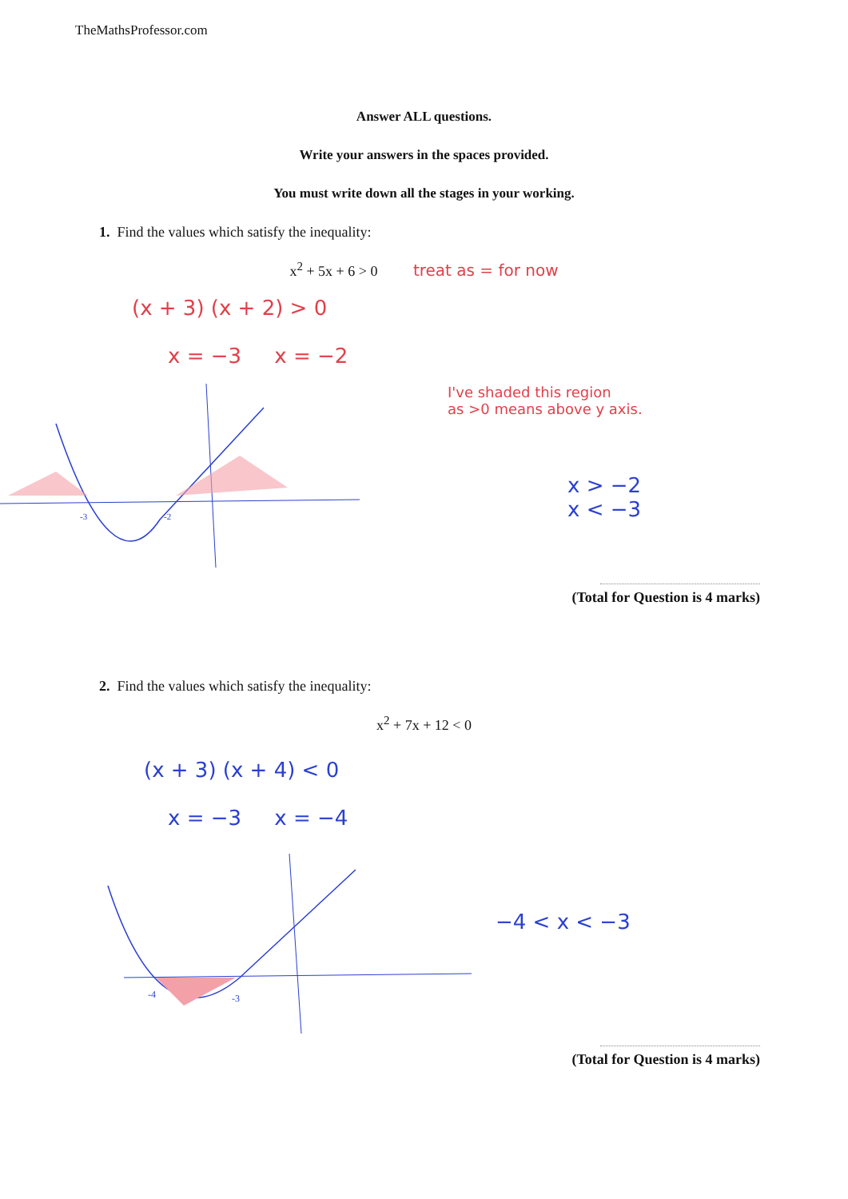TheMathsProfessor.com
Answer ALL questions.
Write your answers in the spaces provided.
You must write down all the stages in your working.
1. Find the values which satisfy the inequality:
x<sup>2</sup> + 5x + 6 > 0 treat as = for now
(x + 3) (x + 2) > 0
x = −3 x = −2
-3
-2
I've shaded this region
as >0 means above y axis.
x > −2
x < −3
(Total for Question is 4 marks)
2. Find the values which satisfy the inequality:
x<sup>2</sup> + 7x + 12 < 0
(x + 3) (x + 4) < 0
x = −3 x = −4
-4
-3
−4 < x < −3
(Total for Question is 4 marks)